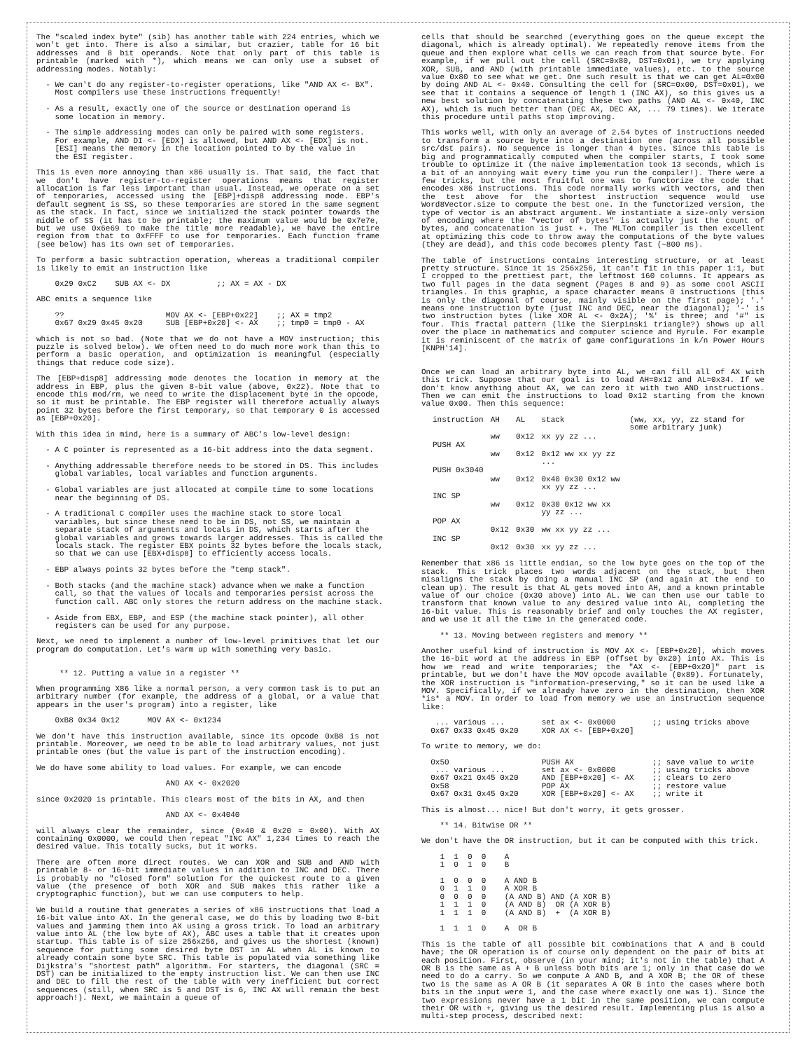The "scaled index byte" (sib) has another table with 224 entries, which we won't get into. There is also a similar, but crazier, table for 16 bit addresses and 8 bit operands. Note that only part of this table is printable (marked with *), which means we can only use a subset of addressing modes. Notably:
  - We can't do any register-to-register operations, like "AND AX <- BX".
    Most compilers use these instructions frequently!

  - As a result, exactly one of the source or destination operand is
    some location in memory.

  - The simple addressing modes can only be paired with some registers.
    For example, AND DI <- [EDX] is allowed, but AND AX <- [EDX] is not.
    [ESI] means the memory in the location pointed to by the value in
    the ESI register.
This is even more annoying than x86 usually is. That said, the fact that we don't have register-to-register operations means that register allocation is far less important than usual. Instead, we operate on a set of temporaries, accessed using the [EBP]+disp8 addressing mode. EBP's default segment is SS, so these temporaries are stored in the same segment as the stack. In fact, since we initialized the stack pointer towards the middle of SS (it has to be printable; the maximum value would be 0x7e7e, but we use 0x6e69 to make the title more readable), we have the entire region from that to 0xFFFF to use for temporaries. Each function frame (see below) has its own set of temporaries.
To perform a basic subtraction operation, whereas a traditional compiler is likely to emit an instruction like
    0x29 0xC2    SUB AX <- DX          ;; AX = AX - DX
ABC emits a sequence like
    ??                      MOV AX <- [EBP+0x22]    ;; AX = tmp2
    0x67 0x29 0x45 0x20     SUB [EBP+0x20] <- AX    ;; tmp0 = tmp0 - AX
which is not so bad. (Note that we do not have a MOV instruction; this puzzle is solved below). We often need to do much more work than this to perform a basic operation, and optimization is meaningful (especially things that reduce code size).
The [EBP+disp8] addressing mode denotes the location in memory at the address in EBP, plus the given 8-bit value (above, 0x22). Note that to encode this mod/rm, we need to write the displacement byte in the opcode, so it must be printable. The EBP register will therefore actually always point 32 bytes before the first temporary, so that temporary 0 is accessed as [EBP+0x20].
With this idea in mind, here is a summary of ABC's low-level design:
  - A C pointer is represented as a 16-bit address into the data segment.

  - Anything addressable therefore needs to be stored in DS. This includes
    global variables, local variables and function arguments.

  - Global variables are just allocated at compile time to some locations
    near the beginning of DS.

  - A traditional C compiler uses the machine stack to store local
    variables, but since these need to be in DS, not SS, we maintain a
    separate stack of arguments and locals in DS, which starts after the
    global variables and grows towards larger addresses. This is called the
    locals stack. The register EBX points 32 bytes before the locals stack,
    so that we can use [EBX+disp8] to efficiently access locals.

  - EBP always points 32 bytes before the "temp stack".

  - Both stacks (and the machine stack) advance when we make a function
    call, so that the values of locals and temporaries persist across the
    function call. ABC only stores the return address on the machine stack.

  - Aside from EBX, EBP, and ESP (the machine stack pointer), all other
    registers can be used for any purpose.
Next, we need to implement a number of low-level primitives that let our program do computation. Let's warm up with something very basic.
     ** 12. Putting a value in a register **
When programming X86 like a normal person, a very common task is to put an arbitrary number (for example, the address of a global, or a value that appears in the user's program) into a register, like
    0xB8 0x34 0x12      MOV AX <- 0x1234
We don't have this instruction available, since its opcode 0xB8 is not printable. Moreover, we need to be able to load arbitrary values, not just printable ones (but the value is part of the instruction encoding).
We do have some ability to load values. For example, we can encode
                            AND AX <- 0x2020
since 0x2020 is printable. This clears most of the bits in AX, and then
                            AND AX <- 0x4040
will always clear the remainder, since (0x40 & 0x20 = 0x00). With AX containing 0x0000, we could then repeat "INC AX" 1,234 times to reach the desired value. This totally sucks, but it works.
There are often more direct routes. We can XOR and SUB and AND with printable 8- or 16-bit immediate values in addition to INC and DEC. There is probably no "closed form" solution for the quickest route to a given value (the presence of both XOR and SUB makes this rather like a cryptographic function), but we can use computers to help.
We build a routine that generates a series of x86 instructions that load a 16-bit value into AX. In the general case, we do this by loading two 8-bit values and jamming them into AX using a gross trick. To load an arbitrary value into AL (the low byte of AX), ABC uses a table that it creates upon startup. This table is of size 256x256, and gives us the shortest (known) sequence for putting some desired byte DST in AL when AL is known to already contain some byte SRC. This table is populated via something like Dijkstra's "shortest path" algorithm. For starters, the diagonal (SRC = DST) can be initialized to the empty instruction list. We can then use INC and DEC to fill the rest of the table with very inefficient but correct sequences (still, when SRC is 5 and DST is 6, INC AX will remain the best approach!). Next, we maintain a queue of
cells that should be searched (everything goes on the queue except the diagonal, which is already optimal). We repeatedly remove items from the queue and then explore what cells we can reach from that source byte. For example, if we pull out the cell (SRC=0x80, DST=0x01), we try applying XOR, SUB, and AND (with printable immediate values), etc. to the source value 0x80 to see what we get. One such result is that we can get AL=0x00 by doing AND AL <- 0x40. Consulting the cell for (SRC=0x00, DST=0x01), we see that it contains a sequence of length 1 (INC AX), so this gives us a new best solution by concatenating these two paths (AND AL <- 0x40, INC AX), which is much better than (DEC AX, DEC AX, ... 79 times). We iterate this procedure until paths stop improving.
This works well, with only an average of 2.54 bytes of instructions needed to transform a source byte into a destination one (across all possible src/dst pairs). No sequence is longer than 4 bytes. Since this table is big and programmatically computed when the compiler starts, I took some trouble to optimize it (the naive implementation took 13 seconds, which is a bit of an annoying wait every time you run the compiler!). There were a few tricks, but the most fruitful one was to functorize the code that encodes x86 instructions. This code normally works with vectors, and then the test above for the shortest instruction sequence would use Word8Vector.size to compute the best one. In the functorized version, the type of vector is an abstract argument. We instantiate a size-only version of encoding where the "vector of bytes" is actually just the count of bytes, and concatenation is just +. The MLTon compiler is then excellent at optimizing this code to throw away the computations of the byte values (they are dead), and this code becomes plenty fast (~800 ms).
The table of instructions contains interesting structure, or at least pretty structure. Since it is 256x256, it can't fit in this paper 1:1, but I cropped to the prettiest part, the leftmost 160 columns. It appears as two full pages in the data segment (Pages 8 and 9) as some cool ASCII triangles. In this graphic, a space character means 0 instructions (this is only the diagonal of course, mainly visible on the first page); '.' means one instruction byte (just INC and DEC, near the diagonal); '-' is two instruction bytes (like XOR AL <- 0x2A); '%' is three; and '#" is four. This fractal pattern (like the Sierpinski triangle?) shows up all over the place in mathematics and computer science and Hyrule. For example it is reminiscent of the matrix of game configurations in k/n Power Hours [KNPH'14].
Once we can load an arbitrary byte into AL, we can fill all of AX with this trick. Suppose that our goal is to load AH=0x12 and AL=0x34. If we don't know anything about AX, we can zero it with two AND instructions. Then we can emit the instructions to load 0x12 starting from the known value 0x00. Then this sequence:
| instruction | AH | AL | stack | (ww, xx, yy, zz stand for some arbitrary junk) |
| --- | --- | --- | --- | --- |
| | ww | 0x12 | xx yy zz ... | |
| PUSH AX | | | | |
| | ww | 0x12 | 0x12 ww xx yy zz ... | |
| PUSH 0x3040 | | | | |
| | ww | 0x12 | 0x40 0x30 0x12 ww xx yy zz ... | |
| INC SP | | | | |
| | ww | 0x12 | 0x30 0x12 ww xx yy zz ... | |
| POP AX | | | | |
| | 0x12 | 0x30 | ww xx yy zz ... | |
| INC SP | | | | |
| | 0x12 | 0x30 | xx yy zz ... | |
Remember that x86 is little endian, so the low byte goes on the top of the stack. This trick places two words adjacent on the stack, but then misaligns the stack by doing a manual INC SP (and again at the end to clean up). The result is that AL gets moved into AH, and a known printable value of our choice (0x30 above) into AL. We can then use our table to transform that known value to any desired value into AL, completing the 16-bit value. This is reasonably brief and only touches the AX register, and we use it all the time in the generated code.
    ** 13. Moving between registers and memory **
Another useful kind of instruction is MOV AX <- [EBP+0x20], which moves the 16-bit word at the address in EBP (offset by 0x20) into AX. This is how we read and write temporaries; the "AX <- [EBP+0x20]" part is printable, but we don't have the MOV opcode available (0x89). Fortunately, the XOR instruction is "information-preserving," so it can be used like a MOV. Specifically, if we already have zero in the destination, then XOR *is* a MOV. In order to load from memory we use an instruction sequence like:
   ... various ...        set ax <- 0x0000        ;; using tricks above
  0x67 0x33 0x45 0x20     XOR AX <- [EBP+0x20]
To write to memory, we do:
  0x50                    PUSH AX                 ;; save value to write
   ... various ...        set ax <- 0x0000        ;; using tricks above
  0x67 0x21 0x45 0x20     AND [EBP+0x20] <- AX    ;; clears to zero
  0x58                    POP AX                  ;; restore value
  0x67 0x31 0x45 0x20     XOR [EBP+0x20] <- AX    ;; write it
This is almost... nice! But don't worry, it gets grosser.
    ** 14. Bitwise OR **
We don't have the OR instruction, but it can be computed with this trick.
    1  1  0  0    A
    1  0  1  0    B

    1  0  0  0    A AND B
    0  1  1  0    A XOR B
    0  0  0  0    (A AND B) AND (A XOR B)
    1  1  1  0    (A AND B)  OR (A XOR B)
    1  1  1  0    (A AND B)  +  (A XOR B)

    1  1  1  0    A  OR B
This is the table of all possible bit combinations that A and B could have; the OR operation is of course only dependent on the pair of bits at each position. First, observe (in your mind; it's not in the table) that A OR B is the same as A + B unless both bits are 1; only in that case do we need to do a carry. So we compute A AND B, and A XOR B; the OR of these two is the same as A OR B (it separates A OR B into the cases where both bits in the input were 1, and the case where exactly one was 1). Since the two expressions never have a 1 bit in the same position, we can compute their OR with +, giving us the desired result. Implementing plus is also a multi-step process, described next: